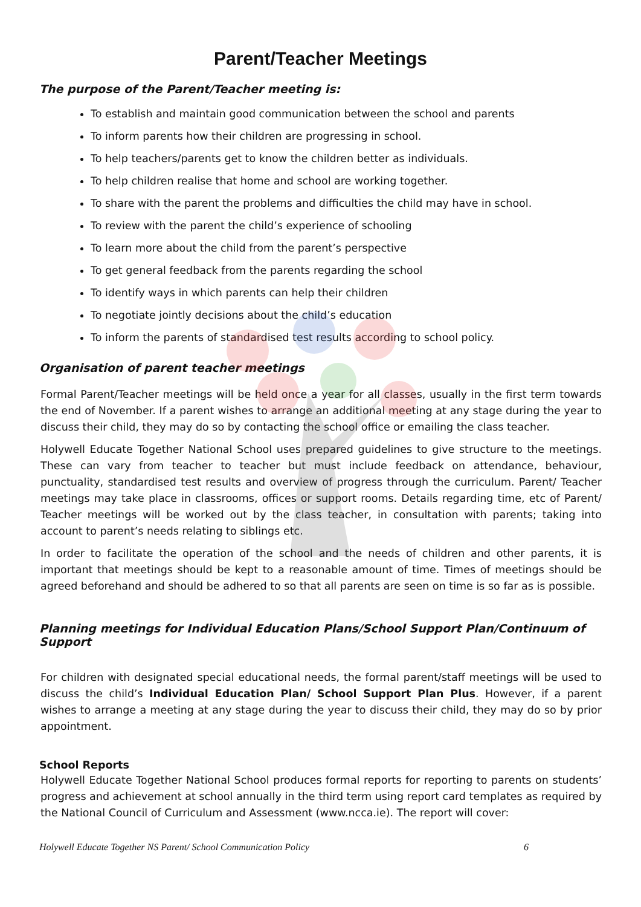Parent/Teacher Meetings
The purpose of the Parent/Teacher meeting is:
To establish and maintain good communication between the school and parents
To inform parents how their children are progressing in school.
To help teachers/parents get to know the children better as individuals.
To help children realise that home and school are working together.
To share with the parent the problems and difficulties the child may have in school.
To review with the parent the child’s experience of schooling
To learn more about the child from the parent’s perspective
To get general feedback from the parents regarding the school
To identify ways in which parents can help their children
To negotiate jointly decisions about the child’s education
To inform the parents of standardised test results according to school policy.
Organisation of parent teacher meetings
Formal Parent/Teacher meetings will be held once a year for all classes, usually in the first term towards the end of November. If a parent wishes to arrange an additional meeting at any stage during the year to discuss their child, they may do so by contacting the school office or emailing the class teacher.
Holywell Educate Together National School uses prepared guidelines to give structure to the meetings. These can vary from teacher to teacher but must include feedback on attendance, behaviour, punctuality, standardised test results and overview of progress through the curriculum. Parent/ Teacher meetings may take place in classrooms, offices or support rooms. Details regarding time, etc of Parent/ Teacher meetings will be worked out by the class teacher, in consultation with parents; taking into account to parent’s needs relating to siblings etc.
In order to facilitate the operation of the school and the needs of children and other parents, it is important that meetings should be kept to a reasonable amount of time. Times of meetings should be agreed beforehand and should be adhered to so that all parents are seen on time is so far as is possible.
Planning meetings for Individual Education Plans/School Support Plan/Continuum of Support
For children with designated special educational needs, the formal parent/staff meetings will be used to discuss the child’s Individual Education Plan/ School Support Plan Plus. However, if a parent wishes to arrange a meeting at any stage during the year to discuss their child, they may do so by prior appointment.
School Reports
Holywell Educate Together National School produces formal reports for reporting to parents on students’ progress and achievement at school annually in the third term using report card templates as required by the National Council of Curriculum and Assessment (www.ncca.ie). The report will cover:
Holywell Educate Together NS Parent/ School Communication Policy 6